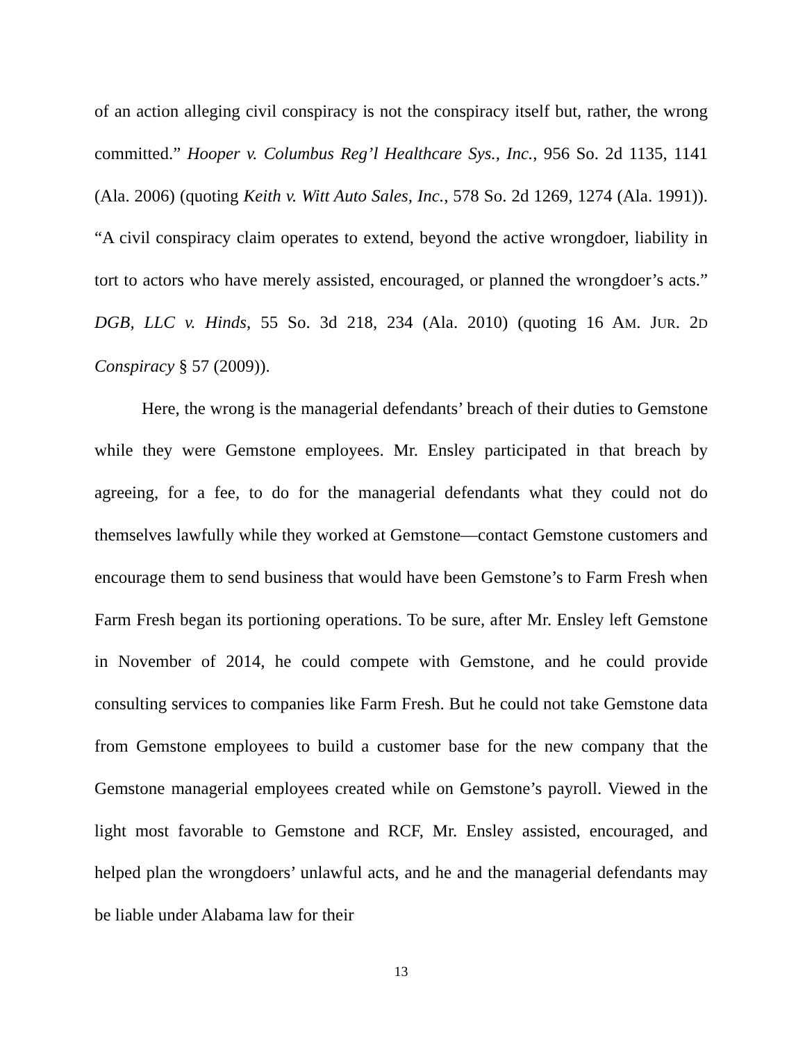of an action alleging civil conspiracy is not the conspiracy itself but, rather, the wrong committed.” Hooper v. Columbus Reg’l Healthcare Sys., Inc., 956 So. 2d 1135, 1141 (Ala. 2006) (quoting Keith v. Witt Auto Sales, Inc., 578 So. 2d 1269, 1274 (Ala. 1991)). “A civil conspiracy claim operates to extend, beyond the active wrongdoer, liability in tort to actors who have merely assisted, encouraged, or planned the wrongdoer’s acts.” DGB, LLC v. Hinds, 55 So. 3d 218, 234 (Ala. 2010) (quoting 16 AM. JUR. 2D Conspiracy § 57 (2009)).
Here, the wrong is the managerial defendants’ breach of their duties to Gemstone while they were Gemstone employees. Mr. Ensley participated in that breach by agreeing, for a fee, to do for the managerial defendants what they could not do themselves lawfully while they worked at Gemstone—contact Gemstone customers and encourage them to send business that would have been Gemstone’s to Farm Fresh when Farm Fresh began its portioning operations. To be sure, after Mr. Ensley left Gemstone in November of 2014, he could compete with Gemstone, and he could provide consulting services to companies like Farm Fresh. But he could not take Gemstone data from Gemstone employees to build a customer base for the new company that the Gemstone managerial employees created while on Gemstone’s payroll. Viewed in the light most favorable to Gemstone and RCF, Mr. Ensley assisted, encouraged, and helped plan the wrongdoers’ unlawful acts, and he and the managerial defendants may be liable under Alabama law for their
13